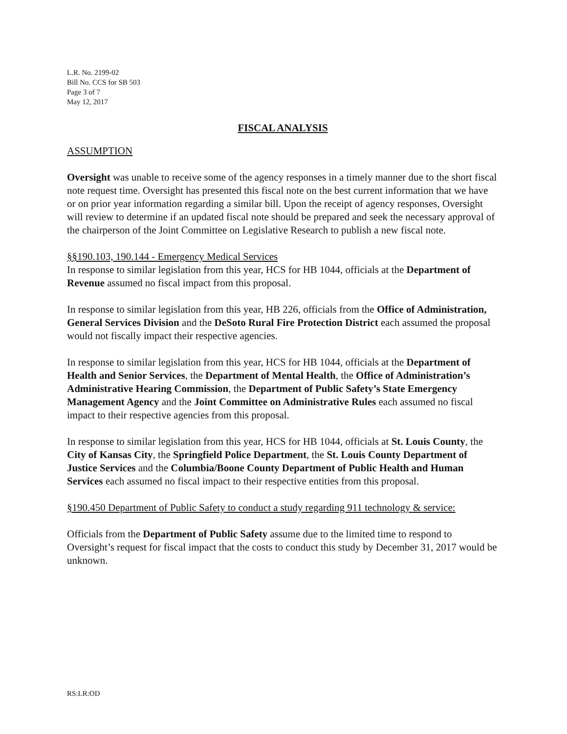L.R. No. 2199-02
Bill No. CCS for SB 503
Page 3 of 7
May 12, 2017
FISCAL ANALYSIS
ASSUMPTION
Oversight was unable to receive some of the agency responses in a timely manner due to the short fiscal note request time. Oversight has presented this fiscal note on the best current information that we have or on prior year information regarding a similar bill. Upon the receipt of agency responses, Oversight will review to determine if an updated fiscal note should be prepared and seek the necessary approval of the chairperson of the Joint Committee on Legislative Research to publish a new fiscal note.
§§190.103, 190.144 - Emergency Medical Services
In response to similar legislation from this year, HCS for HB 1044, officials at the Department of Revenue assumed no fiscal impact from this proposal.
In response to similar legislation from this year, HB 226, officials from the Office of Administration, General Services Division and the DeSoto Rural Fire Protection District each assumed the proposal would not fiscally impact their respective agencies.
In response to similar legislation from this year, HCS for HB 1044, officials at the Department of Health and Senior Services, the Department of Mental Health, the Office of Administration’s Administrative Hearing Commission, the Department of Public Safety’s State Emergency Management Agency and the Joint Committee on Administrative Rules each assumed no fiscal impact to their respective agencies from this proposal.
In response to similar legislation from this year, HCS for HB 1044, officials at St. Louis County, the City of Kansas City, the Springfield Police Department, the St. Louis County Department of Justice Services and the Columbia/Boone County Department of Public Health and Human Services each assumed no fiscal impact to their respective entities from this proposal.
§190.450 Department of Public Safety to conduct a study regarding 911 technology & service:
Officials from the Department of Public Safety assume due to the limited time to respond to Oversight’s request for fiscal impact that the costs to conduct this study by December 31, 2017 would be unknown.
RS:LR:OD